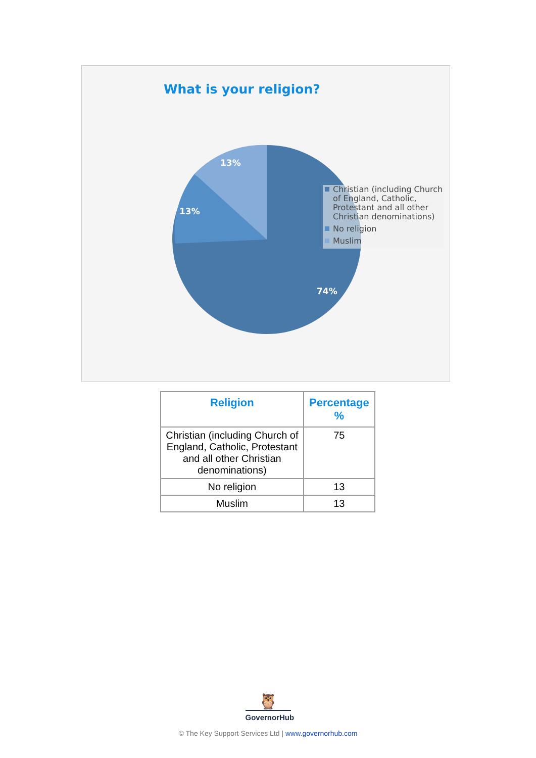What is your religion?
13%
13%
74%
Christian (including Church of England, Catholic, Protestant and all other Christian denominations)
No religion
Muslim
| Religion | Percentage % |
| --- | --- |
| Christian (including Church of England, Catholic, Protestant and all other Christian denominations) | 75 |
| No religion | 13 |
| Muslim | 13 |
🦉
GovernorHub
© The Key Support Services Ltd | www.governorhub.com